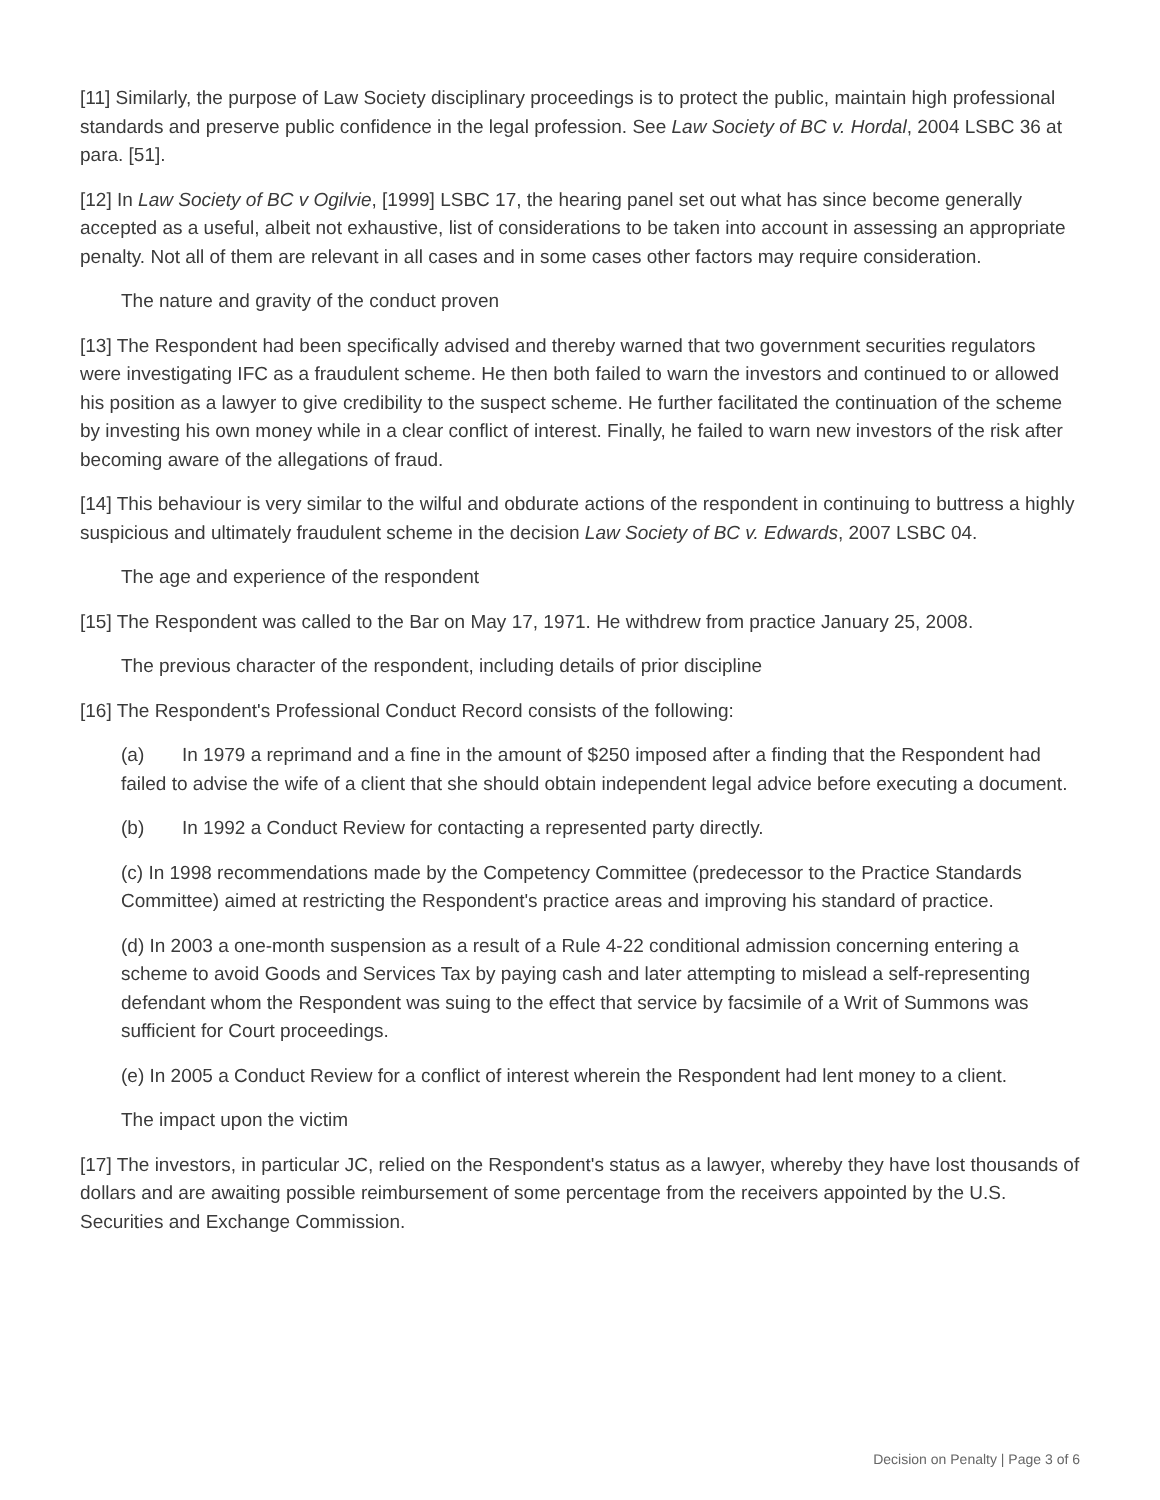[11] Similarly, the purpose of Law Society disciplinary proceedings is to protect the public, maintain high professional standards and preserve public confidence in the legal profession. See Law Society of BC v. Hordal, 2004 LSBC 36 at para. [51].
[12] In Law Society of BC v Ogilvie, [1999] LSBC 17, the hearing panel set out what has since become generally accepted as a useful, albeit not exhaustive, list of considerations to be taken into account in assessing an appropriate penalty. Not all of them are relevant in all cases and in some cases other factors may require consideration.
The nature and gravity of the conduct proven
[13] The Respondent had been specifically advised and thereby warned that two government securities regulators were investigating IFC as a fraudulent scheme. He then both failed to warn the investors and continued to or allowed his position as a lawyer to give credibility to the suspect scheme. He further facilitated the continuation of the scheme by investing his own money while in a clear conflict of interest. Finally, he failed to warn new investors of the risk after becoming aware of the allegations of fraud.
[14] This behaviour is very similar to the wilful and obdurate actions of the respondent in continuing to buttress a highly suspicious and ultimately fraudulent scheme in the decision Law Society of BC v. Edwards, 2007 LSBC 04.
The age and experience of the respondent
[15] The Respondent was called to the Bar on May 17, 1971. He withdrew from practice January 25, 2008.
The previous character of the respondent, including details of prior discipline
[16] The Respondent's Professional Conduct Record consists of the following:
(a) In 1979 a reprimand and a fine in the amount of $250 imposed after a finding that the Respondent had failed to advise the wife of a client that she should obtain independent legal advice before executing a document.
(b) In 1992 a Conduct Review for contacting a represented party directly.
(c) In 1998 recommendations made by the Competency Committee (predecessor to the Practice Standards Committee) aimed at restricting the Respondent's practice areas and improving his standard of practice.
(d) In 2003 a one-month suspension as a result of a Rule 4-22 conditional admission concerning entering a scheme to avoid Goods and Services Tax by paying cash and later attempting to mislead a self-representing defendant whom the Respondent was suing to the effect that service by facsimile of a Writ of Summons was sufficient for Court proceedings.
(e) In 2005 a Conduct Review for a conflict of interest wherein the Respondent had lent money to a client.
The impact upon the victim
[17] The investors, in particular JC, relied on the Respondent's status as a lawyer, whereby they have lost thousands of dollars and are awaiting possible reimbursement of some percentage from the receivers appointed by the U.S. Securities and Exchange Commission.
Decision on Penalty | Page 3 of 6